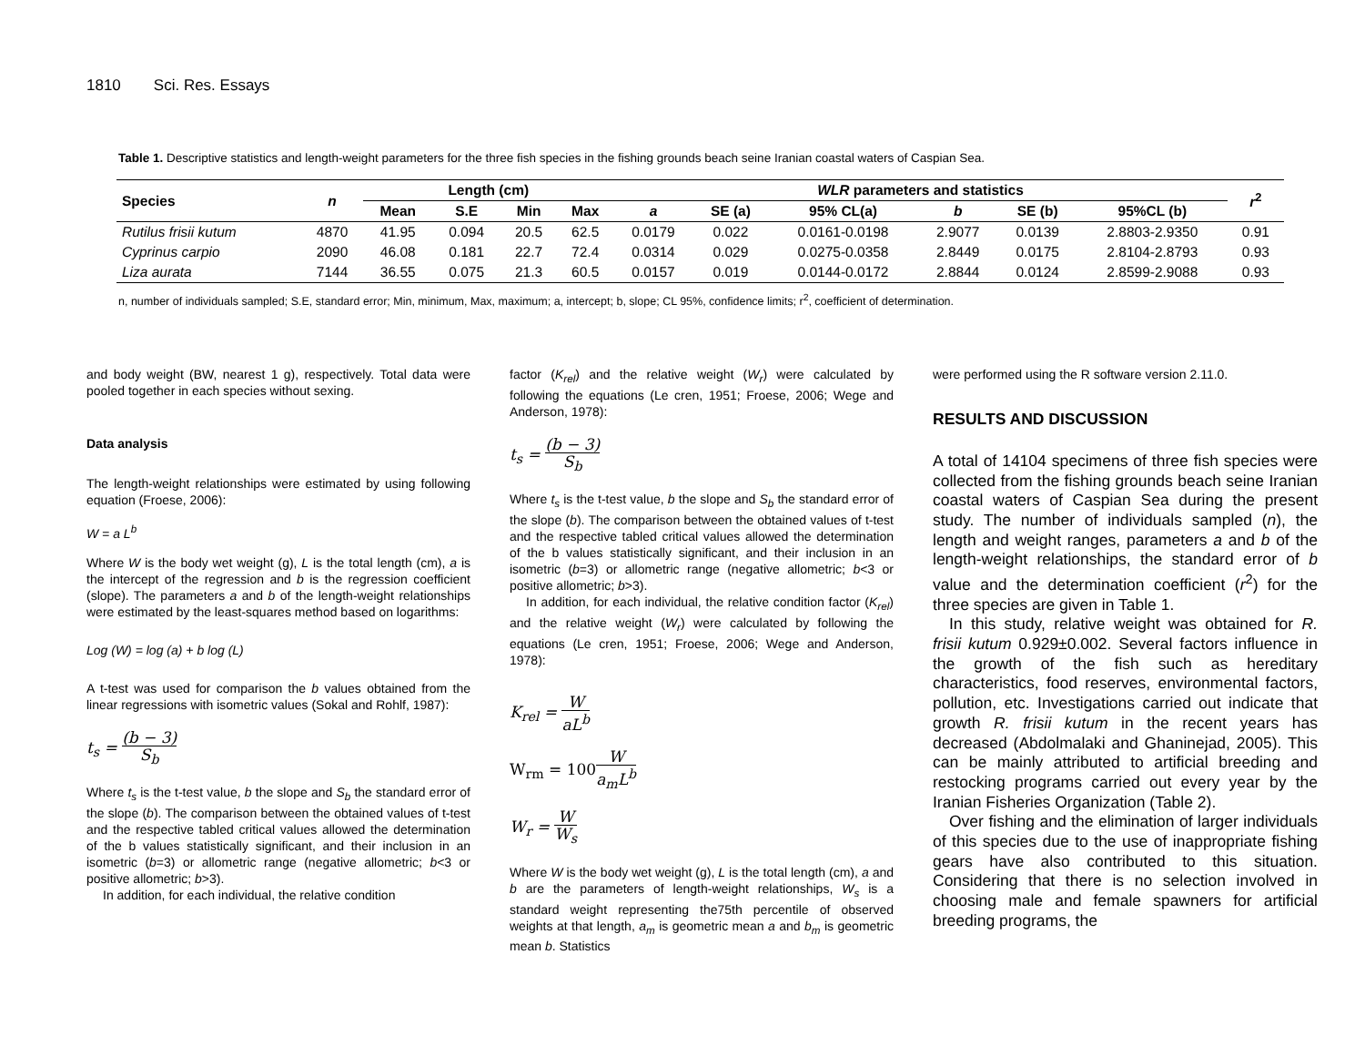1810 Sci. Res. Essays
Table 1. Descriptive statistics and length-weight parameters for the three fish species in the fishing grounds beach seine Iranian coastal waters of Caspian Sea.
| Species | n | Length (cm) | | | | WLR parameters and statistics | | | | | | r<sup>2</sup> |
| --- | --- | --- | --- | --- | --- | --- | --- | --- | --- | --- | --- | --- |
| | | Mean | S.E | Min | Max | a | SE (a) | 95% CL(a) | b | SE (b) | 95%CL (b) | |
| Rutilus frisii kutum | 4870 | 41.95 | 0.094 | 20.5 | 62.5 | 0.0179 | 0.022 | 0.0161-0.0198 | 2.9077 | 0.0139 | 2.8803-2.9350 | 0.91 |
| Cyprinus carpio | 2090 | 46.08 | 0.181 | 22.7 | 72.4 | 0.0314 | 0.029 | 0.0275-0.0358 | 2.8449 | 0.0175 | 2.8104-2.8793 | 0.93 |
| Liza aurata | 7144 | 36.55 | 0.075 | 21.3 | 60.5 | 0.0157 | 0.019 | 0.0144-0.0172 | 2.8844 | 0.0124 | 2.8599-2.9088 | 0.93 |
n, number of individuals sampled; S.E, standard error; Min, minimum, Max, maximum; a, intercept; b, slope; CL 95%, confidence limits; r<sup>2</sup>, coefficient of determination.
and body weight (BW, nearest 1 g), respectively. Total data were pooled together in each species without sexing.
Data analysis
The length-weight relationships were estimated by using following equation (Froese, 2006):
W = a L<sup>b</sup>
Where W is the body wet weight (g), L is the total length (cm), a is the intercept of the regression and b is the regression coefficient (slope). The parameters a and b of the length-weight relationships were estimated by the least-squares method based on logarithms:
Log (W) = log (a) + b log (L)
A t-test was used for comparison the b values obtained from the linear regressions with isometric values (Sokal and Rohlf, 1987):
t<sub>s</sub> = (b − 3) S<sub>b</sub>
Where t<sub>s</sub> is the t-test value, b the slope and S<sub>b</sub> the standard error of the slope (b). The comparison between the obtained values of t-test and the respective tabled critical values allowed the determination of the b values statistically significant, and their inclusion in an isometric (b=3) or allometric range (negative allometric; b<3 or positive allometric; b>3).
In addition, for each individual, the relative condition
factor (K<sub>rel</sub>) and the relative weight (W<sub>r</sub>) were calculated by following the equations (Le cren, 1951; Froese, 2006; Wege and Anderson, 1978):
t<sub>s</sub> = (b − 3) S<sub>b</sub>
Where t<sub>s</sub> is the t-test value, b the slope and S<sub>b</sub> the standard error of the slope (b). The comparison between the obtained values of t-test and the respective tabled critical values allowed the determination of the b values statistically significant, and their inclusion in an isometric (b=3) or allometric range (negative allometric; b<3 or positive allometric; b>3).
In addition, for each individual, the relative condition factor (K<sub>rel</sub>) and the relative weight (W<sub>r</sub>) were calculated by following the equations (Le cren, 1951; Froese, 2006; Wege and Anderson, 1978):
K<sub>rel</sub> = W aL<sup>b</sup>
W<sub>rm</sub> = 100 W a<sub>m</sub>L<sup>b</sup>
W<sub>r</sub> = W W<sub>s</sub>
Where W is the body wet weight (g), L is the total length (cm), a and b are the parameters of length-weight relationships, W<sub>s</sub> is a standard weight representing the75th percentile of observed weights at that length, a<sub>m</sub> is geometric mean a and b<sub>m</sub> is geometric mean b. Statistics
were performed using the R software version 2.11.0.
RESULTS AND DISCUSSION
A total of 14104 specimens of three fish species were collected from the fishing grounds beach seine Iranian coastal waters of Caspian Sea during the present study. The number of individuals sampled (n), the length and weight ranges, parameters a and b of the length-weight relationships, the standard error of b value and the determination coefficient (r<sup>2</sup>) for the three species are given in Table 1.
In this study, relative weight was obtained for R. frisii kutum 0.929±0.002. Several factors influence in the growth of the fish such as hereditary characteristics, food reserves, environmental factors, pollution, etc. Investigations carried out indicate that growth R. frisii kutum in the recent years has decreased (Abdolmalaki and Ghaninejad, 2005). This can be mainly attributed to artificial breeding and restocking programs carried out every year by the Iranian Fisheries Organization (Table 2).
Over fishing and the elimination of larger individuals of this species due to the use of inappropriate fishing gears have also contributed to this situation. Considering that there is no selection involved in choosing male and female spawners for artificial breeding programs, the